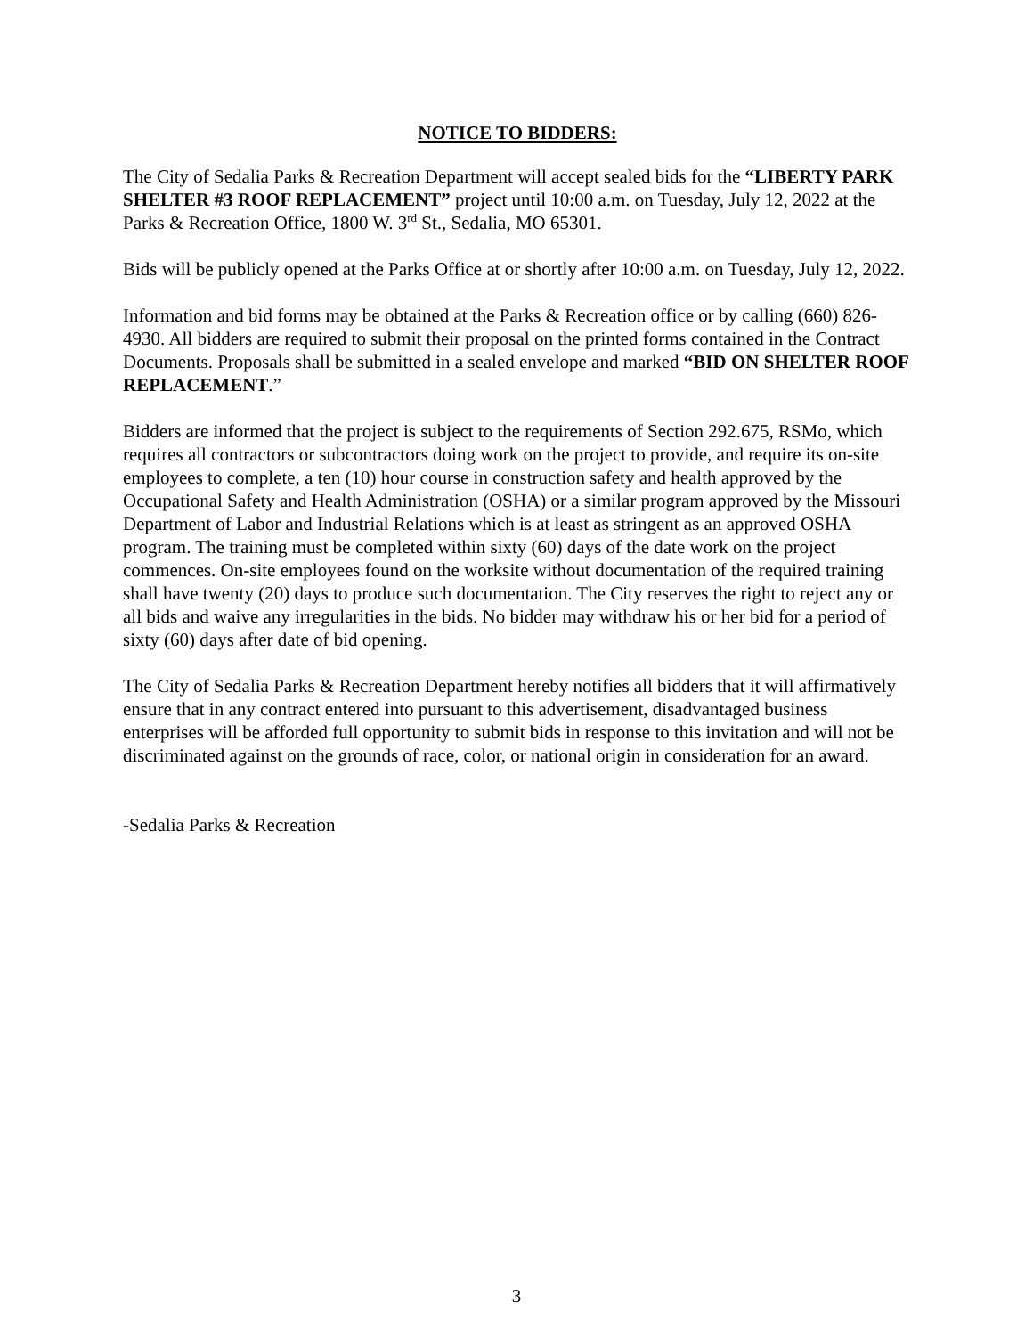NOTICE TO BIDDERS:
The City of Sedalia Parks & Recreation Department will accept sealed bids for the “LIBERTY PARK SHELTER #3 ROOF REPLACEMENT” project until 10:00 a.m. on Tuesday, July 12, 2022 at the Parks & Recreation Office, 1800 W. 3<sup>rd</sup> St., Sedalia, MO 65301.
Bids will be publicly opened at the Parks Office at or shortly after 10:00 a.m. on Tuesday, July 12, 2022.
Information and bid forms may be obtained at the Parks & Recreation office or by calling (660) 826-4930. All bidders are required to submit their proposal on the printed forms contained in the Contract Documents. Proposals shall be submitted in a sealed envelope and marked “BID ON SHELTER ROOF REPLACEMENT.”
Bidders are informed that the project is subject to the requirements of Section 292.675, RSMo, which requires all contractors or subcontractors doing work on the project to provide, and require its on-site employees to complete, a ten (10) hour course in construction safety and health approved by the Occupational Safety and Health Administration (OSHA) or a similar program approved by the Missouri Department of Labor and Industrial Relations which is at least as stringent as an approved OSHA program. The training must be completed within sixty (60) days of the date work on the project commences. On-site employees found on the worksite without documentation of the required training shall have twenty (20) days to produce such documentation. The City reserves the right to reject any or all bids and waive any irregularities in the bids. No bidder may withdraw his or her bid for a period of sixty (60) days after date of bid opening.
The City of Sedalia Parks & Recreation Department hereby notifies all bidders that it will affirmatively ensure that in any contract entered into pursuant to this advertisement, disadvantaged business enterprises will be afforded full opportunity to submit bids in response to this invitation and will not be discriminated against on the grounds of race, color, or national origin in consideration for an award.
-Sedalia Parks & Recreation
3